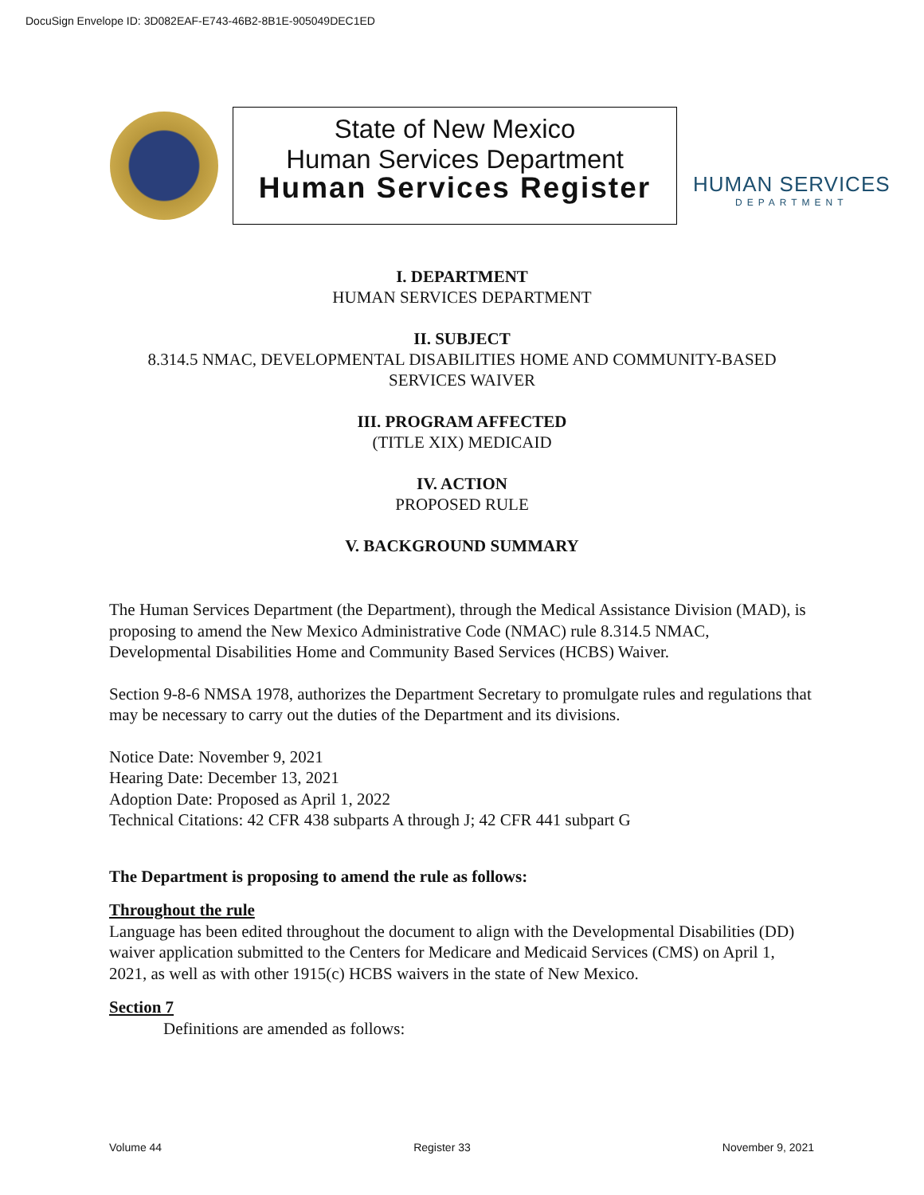DocuSign Envelope ID: 3D082EAF-E743-46B2-8B1E-905049DEC1ED
State of New Mexico
Human Services Department
Human Services Register
HUMAN SERVICES
DEPARTMENT
I. DEPARTMENT
HUMAN SERVICES DEPARTMENT
II. SUBJECT
8.314.5 NMAC, DEVELOPMENTAL DISABILITIES HOME AND COMMUNITY-BASED
SERVICES WAIVER
III. PROGRAM AFFECTED
(TITLE XIX) MEDICAID
IV. ACTION
PROPOSED RULE
V. BACKGROUND SUMMARY
The Human Services Department (the Department), through the Medical Assistance Division (MAD), is proposing to amend the New Mexico Administrative Code (NMAC) rule 8.314.5 NMAC, Developmental Disabilities Home and Community Based Services (HCBS) Waiver.
Section 9-8-6 NMSA 1978, authorizes the Department Secretary to promulgate rules and regulations that may be necessary to carry out the duties of the Department and its divisions.
Notice Date: November 9, 2021
Hearing Date: December 13, 2021
Adoption Date: Proposed as April 1, 2022
Technical Citations: 42 CFR 438 subparts A through J; 42 CFR 441 subpart G
The Department is proposing to amend the rule as follows:
Throughout the rule
Language has been edited throughout the document to align with the Developmental Disabilities (DD) waiver application submitted to the Centers for Medicare and Medicaid Services (CMS) on April 1, 2021, as well as with other 1915(c) HCBS waivers in the state of New Mexico.
Section 7
Definitions are amended as follows:
Volume 44 Register 33 November 9, 2021